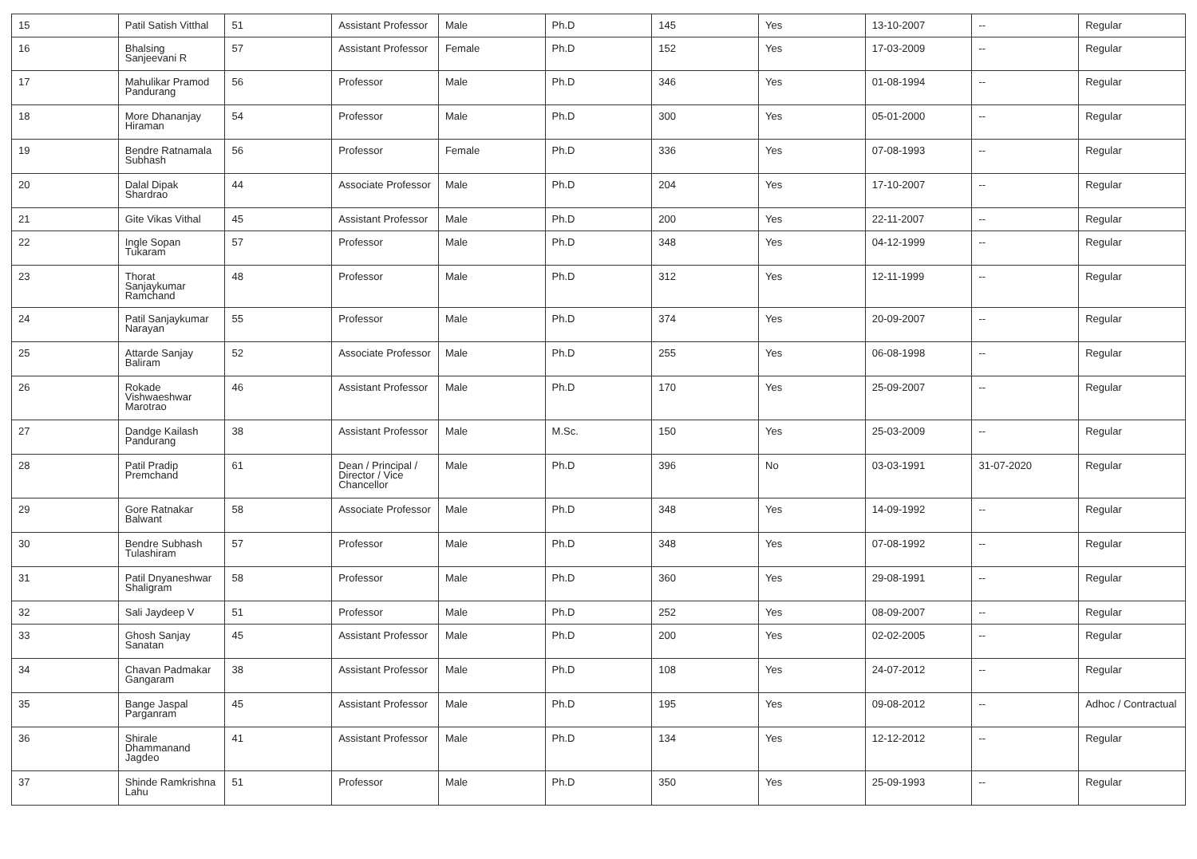| 15 | Patil Satish Vitthal | 51 | Assistant Professor | Male | Ph.D | 145 | Yes | 13-10-2007 | -- | Regular |
| 16 | Bhalsing Sanjeevani R | 57 | Assistant Professor | Female | Ph.D | 152 | Yes | 17-03-2009 | -- | Regular |
| 17 | Mahulikar Pramod Pandurang | 56 | Professor | Male | Ph.D | 346 | Yes | 01-08-1994 | -- | Regular |
| 18 | More Dhananjay Hiraman | 54 | Professor | Male | Ph.D | 300 | Yes | 05-01-2000 | -- | Regular |
| 19 | Bendre Ratnamala Subhash | 56 | Professor | Female | Ph.D | 336 | Yes | 07-08-1993 | -- | Regular |
| 20 | Dalal Dipak Shardrao | 44 | Associate Professor | Male | Ph.D | 204 | Yes | 17-10-2007 | -- | Regular |
| 21 | Gite Vikas Vithal | 45 | Assistant Professor | Male | Ph.D | 200 | Yes | 22-11-2007 | -- | Regular |
| 22 | Ingle Sopan Tukaram | 57 | Professor | Male | Ph.D | 348 | Yes | 04-12-1999 | -- | Regular |
| 23 | Thorat Sanjaykumar Ramchand | 48 | Professor | Male | Ph.D | 312 | Yes | 12-11-1999 | -- | Regular |
| 24 | Patil Sanjaykumar Narayan | 55 | Professor | Male | Ph.D | 374 | Yes | 20-09-2007 | -- | Regular |
| 25 | Attarde Sanjay Baliram | 52 | Associate Professor | Male | Ph.D | 255 | Yes | 06-08-1998 | -- | Regular |
| 26 | Rokade Vishwaeshwar Marotrao | 46 | Assistant Professor | Male | Ph.D | 170 | Yes | 25-09-2007 | -- | Regular |
| 27 | Dandge Kailash Pandurang | 38 | Assistant Professor | Male | M.Sc. | 150 | Yes | 25-03-2009 | -- | Regular |
| 28 | Patil Pradip Premchand | 61 | Dean / Principal / Director / Vice Chancellor | Male | Ph.D | 396 | No | 03-03-1991 | 31-07-2020 | Regular |
| 29 | Gore Ratnakar Balwant | 58 | Associate Professor | Male | Ph.D | 348 | Yes | 14-09-1992 | -- | Regular |
| 30 | Bendre Subhash Tulashiram | 57 | Professor | Male | Ph.D | 348 | Yes | 07-08-1992 | -- | Regular |
| 31 | Patil Dnyaneshwar Shaligram | 58 | Professor | Male | Ph.D | 360 | Yes | 29-08-1991 | -- | Regular |
| 32 | Sali Jaydeep V | 51 | Professor | Male | Ph.D | 252 | Yes | 08-09-2007 | -- | Regular |
| 33 | Ghosh Sanjay Sanatan | 45 | Assistant Professor | Male | Ph.D | 200 | Yes | 02-02-2005 | -- | Regular |
| 34 | Chavan Padmakar Gangaram | 38 | Assistant Professor | Male | Ph.D | 108 | Yes | 24-07-2012 | -- | Regular |
| 35 | Bange Jaspal Parganram | 45 | Assistant Professor | Male | Ph.D | 195 | Yes | 09-08-2012 | -- | Adhoc / Contractual |
| 36 | Shirale Dhammanand Jagdeo | 41 | Assistant Professor | Male | Ph.D | 134 | Yes | 12-12-2012 | -- | Regular |
| 37 | Shinde Ramkrishna Lahu | 51 | Professor | Male | Ph.D | 350 | Yes | 25-09-1993 | -- | Regular |